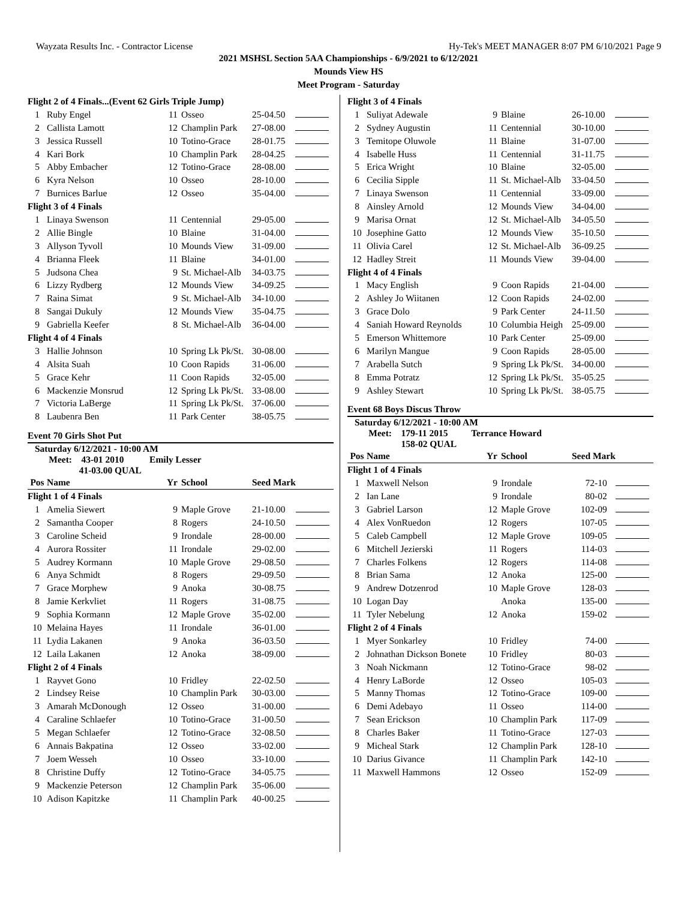Wayzata Results Inc. - Contractor License Hy-Tek's MEET MANAGER 8:07 PM 6/10/2021 Page 9
2021 MSHSL Section 5AA Championships - 6/9/2021 to 6/12/2021
Mounds View HS
Meet Program - Saturday
| Flight 2 of 4 Finals...(Event 62 Girls Triple Jump) | | | | | |
| 1 | Ruby Engel | 11 | Osseo | 25-04.50 | |
| 2 | Callista Lamott | 12 | Champlin Park | 27-08.00 | |
| 3 | Jessica Russell | 10 | Totino-Grace | 28-01.75 | |
| 4 | Kari Bork | 10 | Champlin Park | 28-04.25 | |
| 5 | Abby Embacher | 12 | Totino-Grace | 28-08.00 | |
| 6 | Kyra Nelson | 10 | Osseo | 28-10.00 | |
| 7 | Burnices Barlue | 12 | Osseo | 35-04.00 | |
| Flight 3 of 4 Finals | | | | | |
| 1 | Linaya Swenson | 11 | Centennial | 29-05.00 | |
| 2 | Allie Bingle | 10 | Blaine | 31-04.00 | |
| 3 | Allyson Tyvoll | 10 | Mounds View | 31-09.00 | |
| 4 | Brianna Fleek | 11 | Blaine | 34-01.00 | |
| 5 | Judsona Chea | 9 | St. Michael-Alb | 34-03.75 | |
| 6 | Lizzy Rydberg | 12 | Mounds View | 34-09.25 | |
| 7 | Raina Simat | 9 | St. Michael-Alb | 34-10.00 | |
| 8 | Sangai Dukuly | 12 | Mounds View | 35-04.75 | |
| 9 | Gabriella Keefer | 8 | St. Michael-Alb | 36-04.00 | |
| Flight 4 of 4 Finals | | | | | |
| 3 | Hallie Johnson | 10 | Spring Lk Pk/St. | 30-08.00 | |
| 4 | Alsita Suah | 10 | Coon Rapids | 31-06.00 | |
| 5 | Grace Kehr | 11 | Coon Rapids | 32-05.00 | |
| 6 | Mackenzie Monsrud | 12 | Spring Lk Pk/St. | 33-08.00 | |
| 7 | Victoria LaBerge | 11 | Spring Lk Pk/St. | 37-06.00 | |
| 8 | Laubenra Ben | 11 | Park Center | 38-05.75 | |
Event 70 Girls Shot Put
Saturday 6/12/2021 - 10:00 AM
Meet: 43-01 2010 Emily Lesser
41-03.00 QUAL
| Pos | Name | Yr | School | Seed Mark | |
| --- | --- | --- | --- | --- | --- |
| Flight 1 of 4 Finals | | | | | |
| 1 | Amelia Siewert | 9 | Maple Grove | 21-10.00 | |
| 2 | Samantha Cooper | 8 | Rogers | 24-10.50 | |
| 3 | Caroline Scheid | 9 | Irondale | 28-00.00 | |
| 4 | Aurora Rossiter | 11 | Irondale | 29-02.00 | |
| 5 | Audrey Kormann | 10 | Maple Grove | 29-08.50 | |
| 6 | Anya Schmidt | 8 | Rogers | 29-09.50 | |
| 7 | Grace Morphew | 9 | Anoka | 30-08.75 | |
| 8 | Jamie Kerkvliet | 11 | Rogers | 31-08.75 | |
| 9 | Sophia Kormann | 12 | Maple Grove | 35-02.00 | |
| 10 | Melaina Hayes | 11 | Irondale | 36-01.00 | |
| 11 | Lydia Lakanen | 9 | Anoka | 36-03.50 | |
| 12 | Laila Lakanen | 12 | Anoka | 38-09.00 | |
| Flight 2 of 4 Finals | | | | | |
| 1 | Rayvet Gono | 10 | Fridley | 22-02.50 | |
| 2 | Lindsey Reise | 10 | Champlin Park | 30-03.00 | |
| 3 | Amarah McDonough | 12 | Osseo | 31-00.00 | |
| 4 | Caraline Schlaefer | 10 | Totino-Grace | 31-00.50 | |
| 5 | Megan Schlaefer | 12 | Totino-Grace | 32-08.50 | |
| 6 | Annais Bakpatina | 12 | Osseo | 33-02.00 | |
| 7 | Joem Wesseh | 10 | Osseo | 33-10.00 | |
| 8 | Christine Duffy | 12 | Totino-Grace | 34-05.75 | |
| 9 | Mackenzie Peterson | 12 | Champlin Park | 35-06.00 | |
| 10 | Adison Kapitzke | 11 | Champlin Park | 40-00.25 | |
| Flight 3 of 4 Finals | | | | | |
| 1 | Suliyat Adewale | 9 | Blaine | 26-10.00 | |
| 2 | Sydney Augustin | 11 | Centennial | 30-10.00 | |
| 3 | Temitope Oluwole | 11 | Blaine | 31-07.00 | |
| 4 | Isabelle Huss | 11 | Centennial | 31-11.75 | |
| 5 | Erica Wright | 10 | Blaine | 32-05.00 | |
| 6 | Cecilia Sipple | 11 | St. Michael-Alb | 33-04.50 | |
| 7 | Linaya Swenson | 11 | Centennial | 33-09.00 | |
| 8 | Ainsley Arnold | 12 | Mounds View | 34-04.00 | |
| 9 | Marisa Ornat | 12 | St. Michael-Alb | 34-05.50 | |
| 10 | Josephine Gatto | 12 | Mounds View | 35-10.50 | |
| 11 | Olivia Carel | 12 | St. Michael-Alb | 36-09.25 | |
| 12 | Hadley Streit | 11 | Mounds View | 39-04.00 | |
| Flight 4 of 4 Finals | | | | | |
| 1 | Macy English | 9 | Coon Rapids | 21-04.00 | |
| 2 | Ashley Jo Wiitanen | 12 | Coon Rapids | 24-02.00 | |
| 3 | Grace Dolo | 9 | Park Center | 24-11.50 | |
| 4 | Saniah Howard Reynolds | 10 | Columbia Heigh | 25-09.00 | |
| 5 | Emerson Whittemore | 10 | Park Center | 25-09.00 | |
| 6 | Marilyn Mangue | 9 | Coon Rapids | 28-05.00 | |
| 7 | Arabella Sutch | 9 | Spring Lk Pk/St. | 34-00.00 | |
| 8 | Emma Potratz | 12 | Spring Lk Pk/St. | 35-05.25 | |
| 9 | Ashley Stewart | 10 | Spring Lk Pk/St. | 38-05.75 | |
Event 68 Boys Discus Throw
Saturday 6/12/2021 - 10:00 AM
Meet: 179-11 2015 Terrance Howard
158-02 QUAL
| Pos | Name | Yr | School | Seed Mark | |
| --- | --- | --- | --- | --- | --- |
| Flight 1 of 4 Finals | | | | | |
| 1 | Maxwell Nelson | 9 | Irondale | 72-10 | |
| 2 | Ian Lane | 9 | Irondale | 80-02 | |
| 3 | Gabriel Larson | 12 | Maple Grove | 102-09 | |
| 4 | Alex VonRuedon | 12 | Rogers | 107-05 | |
| 5 | Caleb Campbell | 12 | Maple Grove | 109-05 | |
| 6 | Mitchell Jezierski | 11 | Rogers | 114-03 | |
| 7 | Charles Folkens | 12 | Rogers | 114-08 | |
| 8 | Brian Sama | 12 | Anoka | 125-00 | |
| 9 | Andrew Dotzenrod | 10 | Maple Grove | 128-03 | |
| 10 | Logan Day | | Anoka | 135-00 | |
| 11 | Tyler Nebelung | 12 | Anoka | 159-02 | |
| Flight 2 of 4 Finals | | | | | |
| 1 | Myer Sonkarley | 10 | Fridley | 74-00 | |
| 2 | Johnathan Dickson Bonete | 10 | Fridley | 80-03 | |
| 3 | Noah Nickmann | 12 | Totino-Grace | 98-02 | |
| 4 | Henry LaBorde | 12 | Osseo | 105-03 | |
| 5 | Manny Thomas | 12 | Totino-Grace | 109-00 | |
| 6 | Demi Adebayo | 11 | Osseo | 114-00 | |
| 7 | Sean Erickson | 10 | Champlin Park | 117-09 | |
| 8 | Charles Baker | 11 | Totino-Grace | 127-03 | |
| 9 | Micheal Stark | 12 | Champlin Park | 128-10 | |
| 10 | Darius Givance | 11 | Champlin Park | 142-10 | |
| 11 | Maxwell Hammons | 12 | Osseo | 152-09 | |